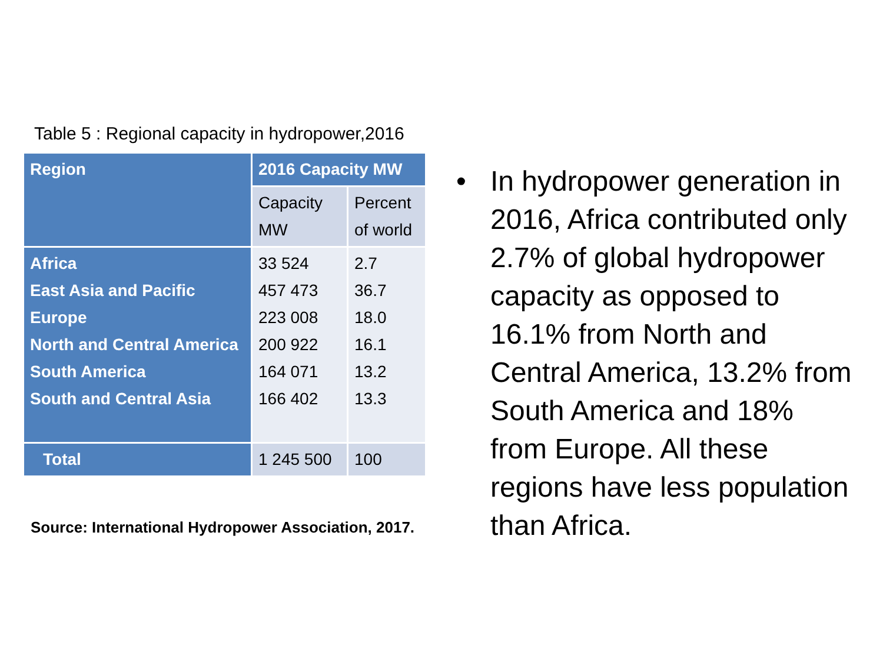Table 5 : Regional capacity in hydropower,2016
| Region | 2016 Capacity MW | |
| --- | --- | --- |
| | Capacity MW | Percent of world |
| Africa East Asia and Pacific Europe North and Central America South America South and Central Asia | 33 524 457 473 223 008 200 922 164 071 166 402 | 2.7 36.7 18.0 16.1 13.2 13.3 |
| Total | 1 245 500 | 100 |
Source: International Hydropower Association, 2017.
• In hydropower generation in 2016, Africa contributed only 2.7% of global hydropower capacity as opposed to 16.1% from North and Central America, 13.2% from South America and 18% from Europe. All these regions have less population than Africa.